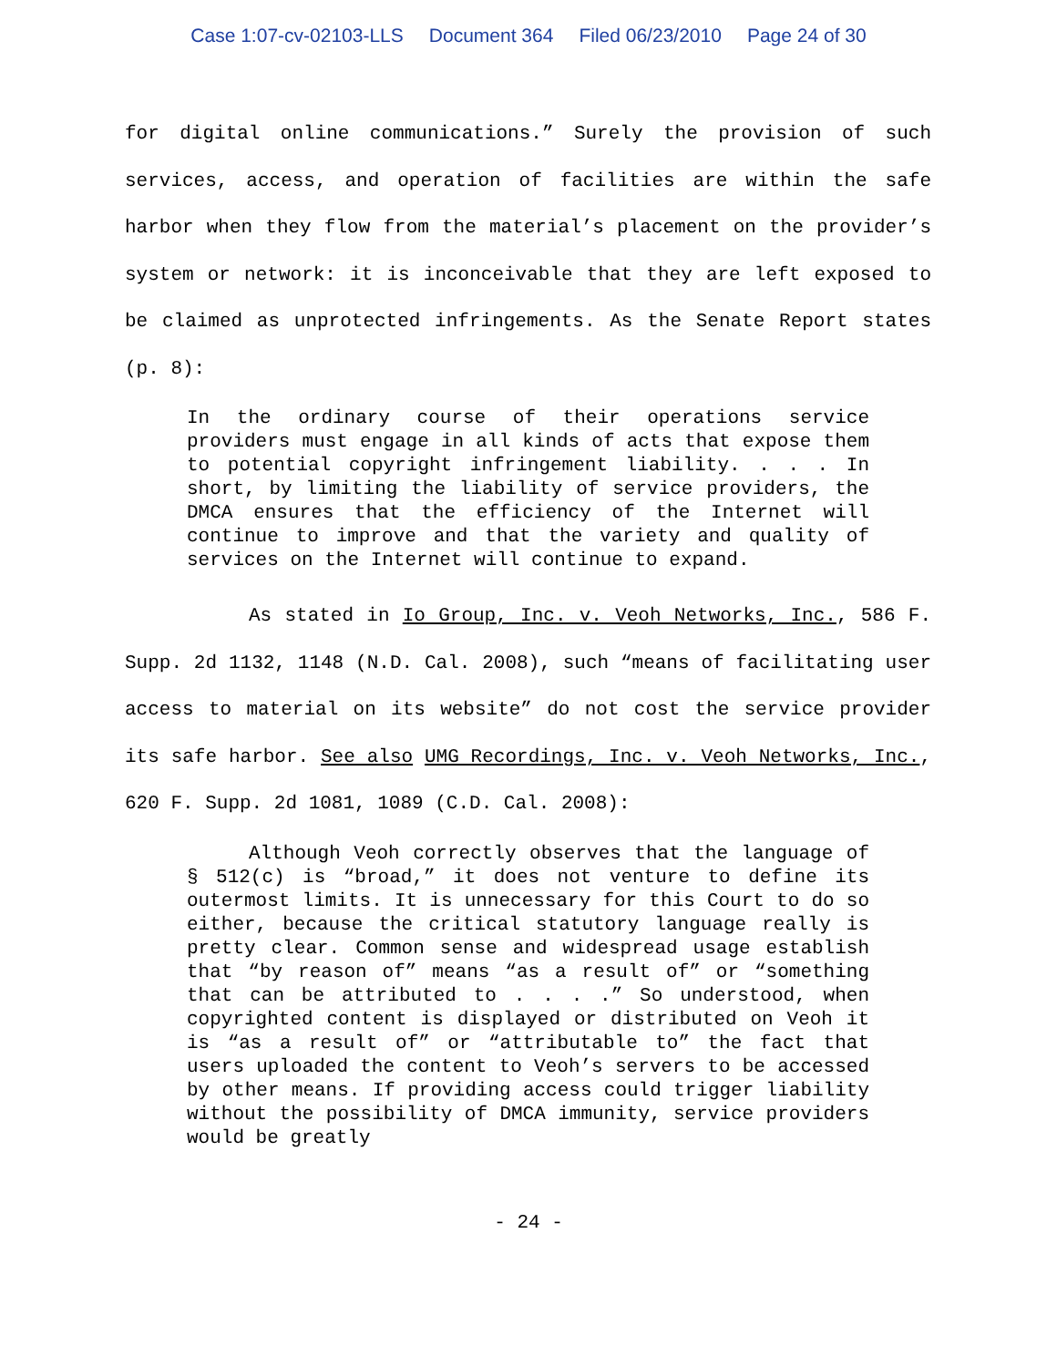Case 1:07-cv-02103-LLS Document 364 Filed 06/23/2010 Page 24 of 30
for digital online communications.” Surely the provision of such services, access, and operation of facilities are within the safe harbor when they flow from the material’s placement on the provider’s system or network: it is inconceivable that they are left exposed to be claimed as unprotected infringements. As the Senate Report states (p. 8):
In the ordinary course of their operations service providers must engage in all kinds of acts that expose them to potential copyright infringement liability. . . . In short, by limiting the liability of service providers, the DMCA ensures that the efficiency of the Internet will continue to improve and that the variety and quality of services on the Internet will continue to expand.
As stated in Io Group, Inc. v. Veoh Networks, Inc., 586 F. Supp. 2d 1132, 1148 (N.D. Cal. 2008), such “means of facilitating user access to material on its website” do not cost the service provider its safe harbor. See also UMG Recordings, Inc. v. Veoh Networks, Inc., 620 F. Supp. 2d 1081, 1089 (C.D. Cal. 2008):
Although Veoh correctly observes that the language of § 512(c) is “broad,” it does not venture to define its outermost limits. It is unnecessary for this Court to do so either, because the critical statutory language really is pretty clear. Common sense and widespread usage establish that “by reason of” means “as a result of” or “something that can be attributed to . . . .” So understood, when copyrighted content is displayed or distributed on Veoh it is “as a result of” or “attributable to” the fact that users uploaded the content to Veoh’s servers to be accessed by other means. If providing access could trigger liability without the possibility of DMCA immunity, service providers would be greatly
- 24 -